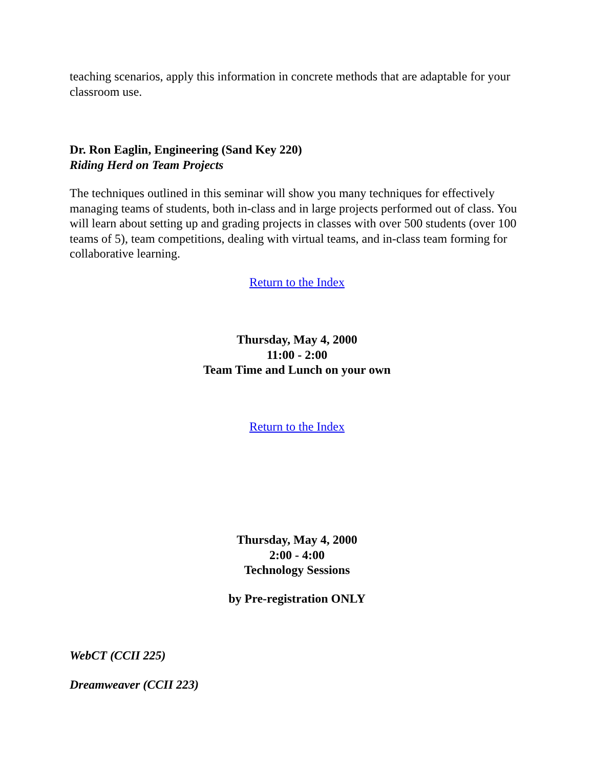teaching scenarios, apply this information in concrete methods that are adaptable for your classroom use.
Dr. Ron Eaglin, Engineering (Sand Key 220)
Riding Herd on Team Projects
The techniques outlined in this seminar will show you many techniques for effectively managing teams of students, both in-class and in large projects performed out of class. You will learn about setting up and grading projects in classes with over 500 students (over 100 teams of 5), team competitions, dealing with virtual teams, and in-class team forming for collaborative learning.
Return to the Index
Thursday, May 4, 2000
11:00 - 2:00
Team Time and Lunch on your own
Return to the Index
Thursday, May 4, 2000
2:00 - 4:00
Technology Sessions
by Pre-registration ONLY
WebCT (CCII 225)
Dreamweaver (CCII 223)